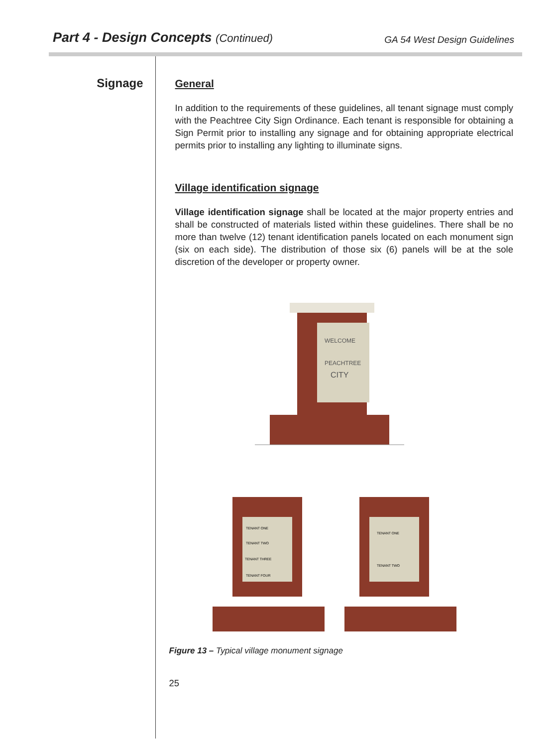Part 4 - Design Concepts (Continued)
GA 54 West Design Guidelines
Signage
General
In addition to the requirements of these guidelines, all tenant signage must comply with the Peachtree City Sign Ordinance. Each tenant is responsible for obtaining a Sign Permit prior to installing any signage and for obtaining appropriate electrical permits prior to installing any lighting to illuminate signs.
Village identification signage
Village identification signage shall be located at the major property entries and shall be constructed of materials listed within these guidelines. There shall be no more than twelve (12) tenant identification panels located on each monument sign (six on each side). The distribution of those six (6) panels will be at the sole discretion of the developer or property owner.
WELCOME
PEACHTREE
CITY
TENANT ONE
TENANT TWO
TENANT THREE
TENANT FOUR
TENANT ONE
TENANT TWO
Figure 13 – Typical village monument signage
25